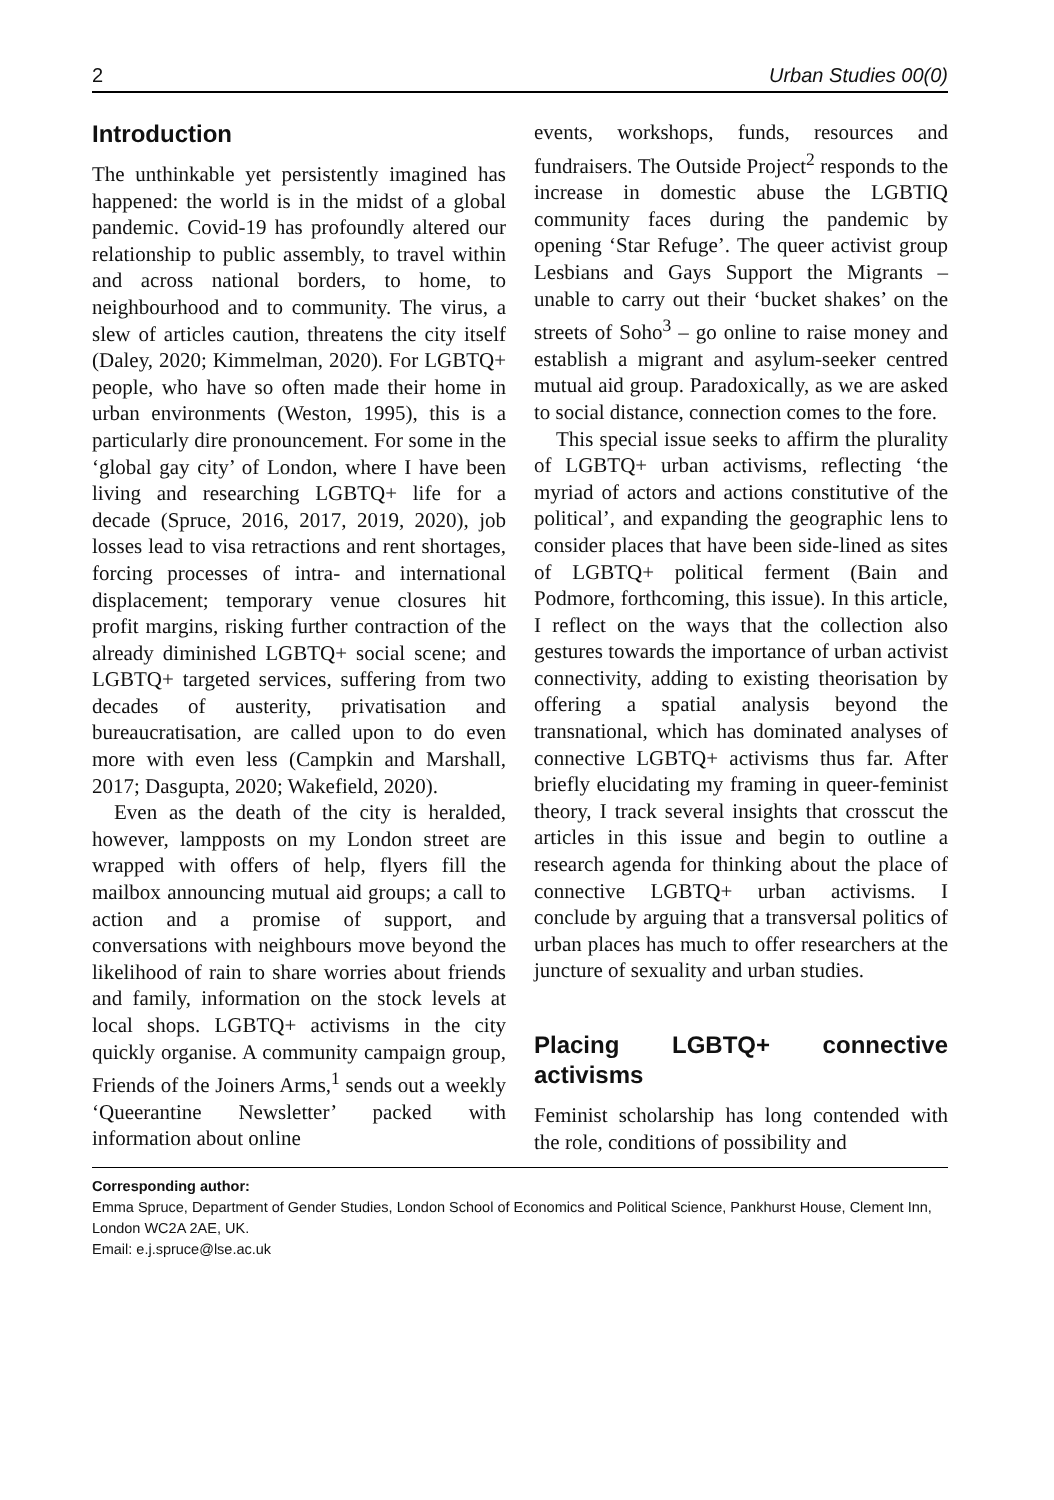2 Urban Studies 00(0)
Introduction
The unthinkable yet persistently imagined has happened: the world is in the midst of a global pandemic. Covid-19 has profoundly altered our relationship to public assembly, to travel within and across national borders, to home, to neighbourhood and to community. The virus, a slew of articles caution, threatens the city itself (Daley, 2020; Kimmelman, 2020). For LGBTQ+ people, who have so often made their home in urban environments (Weston, 1995), this is a particularly dire pronouncement. For some in the ‘global gay city’ of London, where I have been living and researching LGBTQ+ life for a decade (Spruce, 2016, 2017, 2019, 2020), job losses lead to visa retractions and rent shortages, forcing processes of intra- and international displacement; temporary venue closures hit profit margins, risking further contraction of the already diminished LGBTQ+ social scene; and LGBTQ+ targeted services, suffering from two decades of austerity, privatisation and bureaucratisation, are called upon to do even more with even less (Campkin and Marshall, 2017; Dasgupta, 2020; Wakefield, 2020).
Even as the death of the city is heralded, however, lampposts on my London street are wrapped with offers of help, flyers fill the mailbox announcing mutual aid groups; a call to action and a promise of support, and conversations with neighbours move beyond the likelihood of rain to share worries about friends and family, information on the stock levels at local shops. LGBTQ+ activisms in the city quickly organise. A community campaign group, Friends of the Joiners Arms,<sup>1</sup> sends out a weekly ‘Queerantine Newsletter’ packed with information about online
events, workshops, funds, resources and fundraisers. The Outside Project<sup>2</sup> responds to the increase in domestic abuse the LGBTIQ community faces during the pandemic by opening ‘Star Refuge’. The queer activist group Lesbians and Gays Support the Migrants – unable to carry out their ‘bucket shakes’ on the streets of Soho<sup>3</sup> – go online to raise money and establish a migrant and asylum-seeker centred mutual aid group. Paradoxically, as we are asked to social distance, connection comes to the fore.
This special issue seeks to affirm the plurality of LGBTQ+ urban activisms, reflecting ‘the myriad of actors and actions constitutive of the political’, and expanding the geographic lens to consider places that have been side-lined as sites of LGBTQ+ political ferment (Bain and Podmore, forthcoming, this issue). In this article, I reflect on the ways that the collection also gestures towards the importance of urban activist connectivity, adding to existing theorisation by offering a spatial analysis beyond the transnational, which has dominated analyses of connective LGBTQ+ activisms thus far. After briefly elucidating my framing in queer-feminist theory, I track several insights that crosscut the articles in this issue and begin to outline a research agenda for thinking about the place of connective LGBTQ+ urban activisms. I conclude by arguing that a transversal politics of urban places has much to offer researchers at the juncture of sexuality and urban studies.
Placing LGBTQ+ connective activisms
Feminist scholarship has long contended with the role, conditions of possibility and
Corresponding author:
Emma Spruce, Department of Gender Studies, London School of Economics and Political Science, Pankhurst House, Clement Inn, London WC2A 2AE, UK.
Email: e.j.spruce@lse.ac.uk